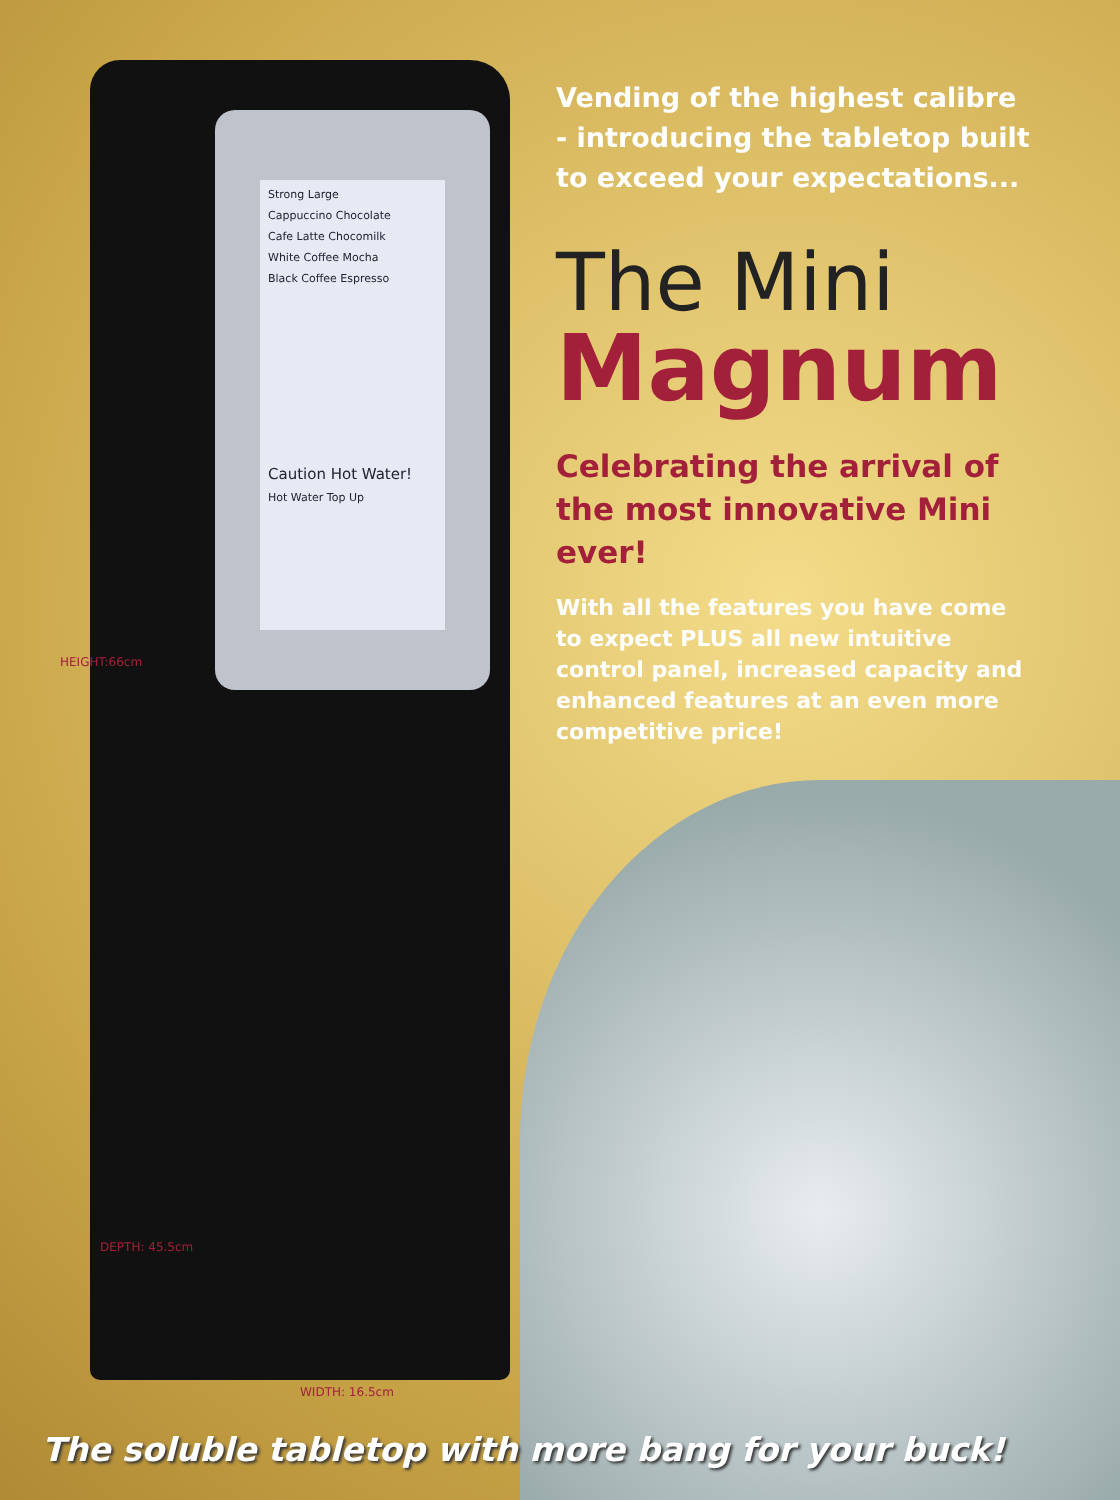Strong Large
Cappuccino Chocolate
Cafe Latte Chocomilk
White Coffee Mocha
Black Coffee Espresso
Caution Hot Water!
Hot Water Top Up
Vending of the highest calibre - introducing the tabletop built to exceed your expectations...
The Mini
Magnum
Celebrating the arrival of the most innovative Mini ever!
With all the features you have come to expect PLUS all new intuitive control panel, increased capacity and enhanced features at an even more competitive price!
HEIGHT:66cm
DEPTH: 45.5cm
WIDTH: 16.5cm
The soluble tabletop with more bang for your buck!